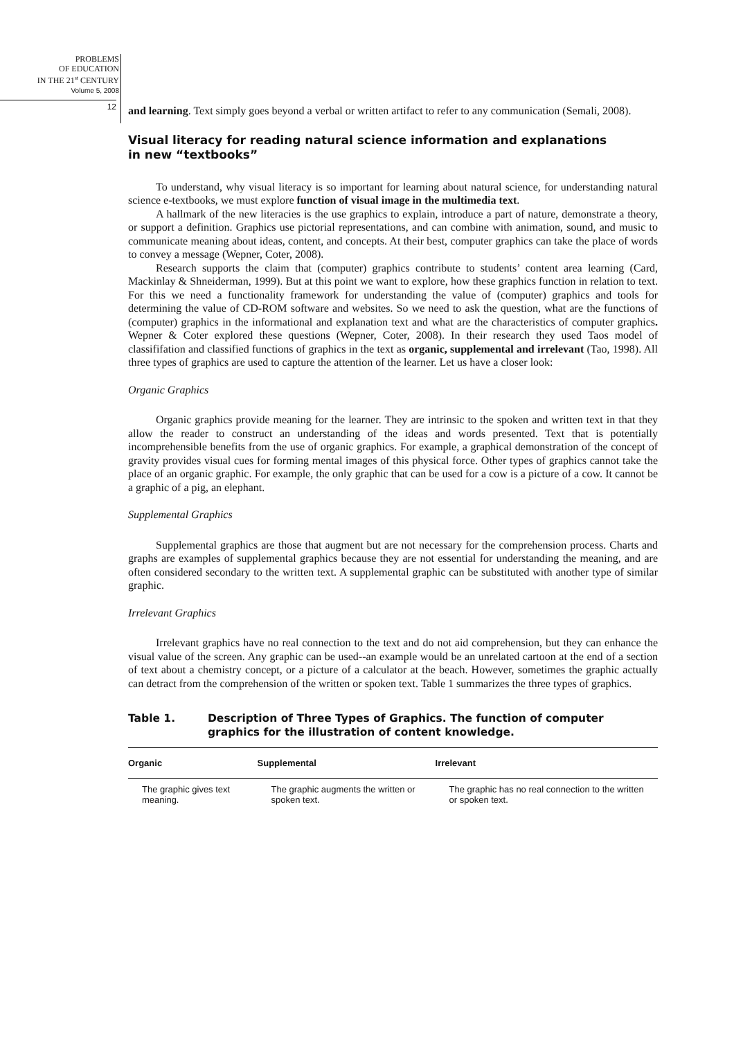PROBLEMS
OF EDUCATION
IN THE 21<sup>st</sup> CENTURY
Volume 5, 2008
12
and learning. Text simply goes beyond a verbal or written artifact to refer to any communication (Semali, 2008).
Visual literacy for reading natural science information and explanations
in new “textbooks”
To understand, why visual literacy is so important for learning about natural science, for understanding natural science e-textbooks, we must explore function of visual image in the multimedia text.
A hallmark of the new literacies is the use graphics to explain, introduce a part of nature, demonstrate a theory, or support a definition. Graphics use pictorial representations, and can combine with animation, sound, and music to communicate meaning about ideas, content, and concepts. At their best, computer graphics can take the place of words to convey a message (Wepner, Coter, 2008).
Research supports the claim that (computer) graphics contribute to students’ content area learning (Card, Mackinlay & Shneiderman, 1999). But at this point we want to explore, how these graphics function in relation to text. For this we need a functionality framework for understanding the value of (computer) graphics and tools for determining the value of CD-ROM software and websites. So we need to ask the question, what are the functions of (computer) graphics in the informational and explanation text and what are the characteristics of computer graphics. Wepner & Coter explored these questions (Wepner, Coter, 2008). In their research they used Taos model of classififation and classified functions of graphics in the text as organic, supplemental and irrelevant (Tao, 1998). All three types of graphics are used to capture the attention of the learner. Let us have a closer look:
Organic Graphics
Organic graphics provide meaning for the learner. They are intrinsic to the spoken and written text in that they allow the reader to construct an understanding of the ideas and words presented. Text that is potentially incomprehensible benefits from the use of organic graphics. For example, a graphical demonstration of the concept of gravity provides visual cues for forming mental images of this physical force. Other types of graphics cannot take the place of an organic graphic. For example, the only graphic that can be used for a cow is a picture of a cow. It cannot be a graphic of a pig, an elephant.
Supplemental Graphics
Supplemental graphics are those that augment but are not necessary for the comprehension process. Charts and graphs are examples of supplemental graphics because they are not essential for understanding the meaning, and are often considered secondary to the written text. A supplemental graphic can be substituted with another type of similar graphic.
Irrelevant Graphics
Irrelevant graphics have no real connection to the text and do not aid comprehension, but they can enhance the visual value of the screen. Any graphic can be used--an example would be an unrelated cartoon at the end of a section of text about a chemistry concept, or a picture of a calculator at the beach. However, sometimes the graphic actually can detract from the comprehension of the written or spoken text. Table 1 summarizes the three types of graphics.
Table 1. Description of Three Types of Graphics. The function of computer graphics for the illustration of content knowledge.
| Organic | Supplemental | Irrelevant |
| --- | --- | --- |
| The graphic gives text meaning. | The graphic augments the written or spoken text. | The graphic has no real connection to the written or spoken text. |